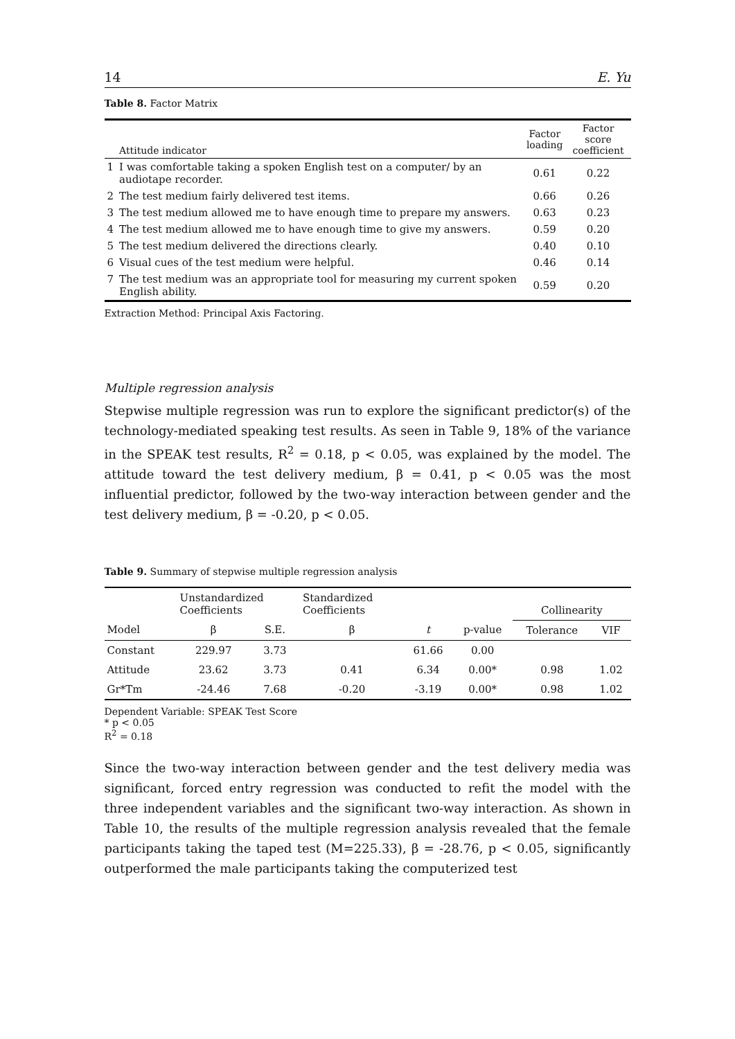14 E. Yu
Table 8. Factor Matrix
| | Attitude indicator | Factor loading | Factor score coefficient |
| 1 | I was comfortable taking a spoken English test on a computer/ by an audiotape recorder. | 0.61 | 0.22 |
| 2 | The test medium fairly delivered test items. | 0.66 | 0.26 |
| 3 | The test medium allowed me to have enough time to prepare my answers. | 0.63 | 0.23 |
| 4 | The test medium allowed me to have enough time to give my answers. | 0.59 | 0.20 |
| 5 | The test medium delivered the directions clearly. | 0.40 | 0.10 |
| 6 | Visual cues of the test medium were helpful. | 0.46 | 0.14 |
| 7 | The test medium was an appropriate tool for measuring my current spoken English ability. | 0.59 | 0.20 |
Extraction Method: Principal Axis Factoring.
Multiple regression analysis
Stepwise multiple regression was run to explore the significant predictor(s) of the technology-mediated speaking test results. As seen in Table 9, 18% of the variance in the SPEAK test results, R<sup>2</sup> = 0.18, p < 0.05, was explained by the model. The attitude toward the test delivery medium, β = 0.41, p < 0.05 was the most influential predictor, followed by the two-way interaction between gender and the test delivery medium, β = -0.20, p < 0.05.
Table 9. Summary of stepwise multiple regression analysis
| | Unstandardized Coefficients | | Standardized Coefficients | | | Collinearity | |
| --- | --- | --- | --- | --- | --- | --- | --- |
| Model | β | S.E. | β | t | p-value | Tolerance | VIF |
| Constant | 229.97 | 3.73 | | 61.66 | 0.00 | | |
| Attitude | 23.62 | 3.73 | 0.41 | 6.34 | 0.00* | 0.98 | 1.02 |
| Gr*Tm | -24.46 | 7.68 | -0.20 | -3.19 | 0.00* | 0.98 | 1.02 |
Dependent Variable: SPEAK Test Score
* p < 0.05
R<sup>2</sup> = 0.18
Since the two-way interaction between gender and the test delivery media was significant, forced entry regression was conducted to refit the model with the three independent variables and the significant two-way interaction. As shown in Table 10, the results of the multiple regression analysis revealed that the female participants taking the taped test (M=225.33), β = -28.76, p < 0.05, significantly outperformed the male participants taking the computerized test